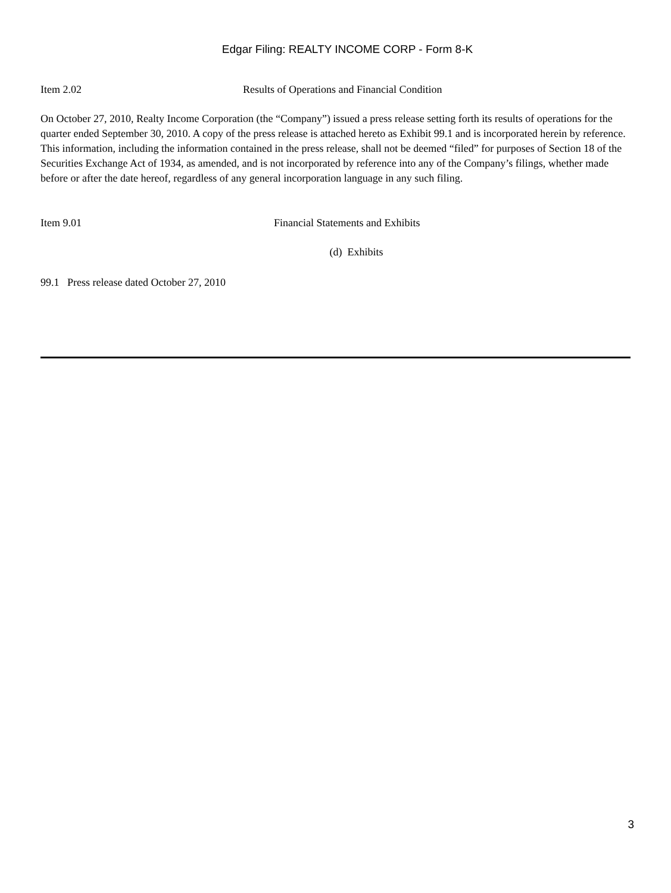Edgar Filing: REALTY INCOME CORP - Form 8-K
Item 2.02 Results of Operations and Financial Condition
On October 27, 2010, Realty Income Corporation (the “Company”) issued a press release setting forth its results of operations for the quarter ended September 30, 2010. A copy of the press release is attached hereto as Exhibit 99.1 and is incorporated herein by reference. This information, including the information contained in the press release, shall not be deemed “filed” for purposes of Section 18 of the Securities Exchange Act of 1934, as amended, and is not incorporated by reference into any of the Company’s filings, whether made before or after the date hereof, regardless of any general incorporation language in any such filing.
Item 9.01 Financial Statements and Exhibits
(d) Exhibits
99.1 Press release dated October 27, 2010
3